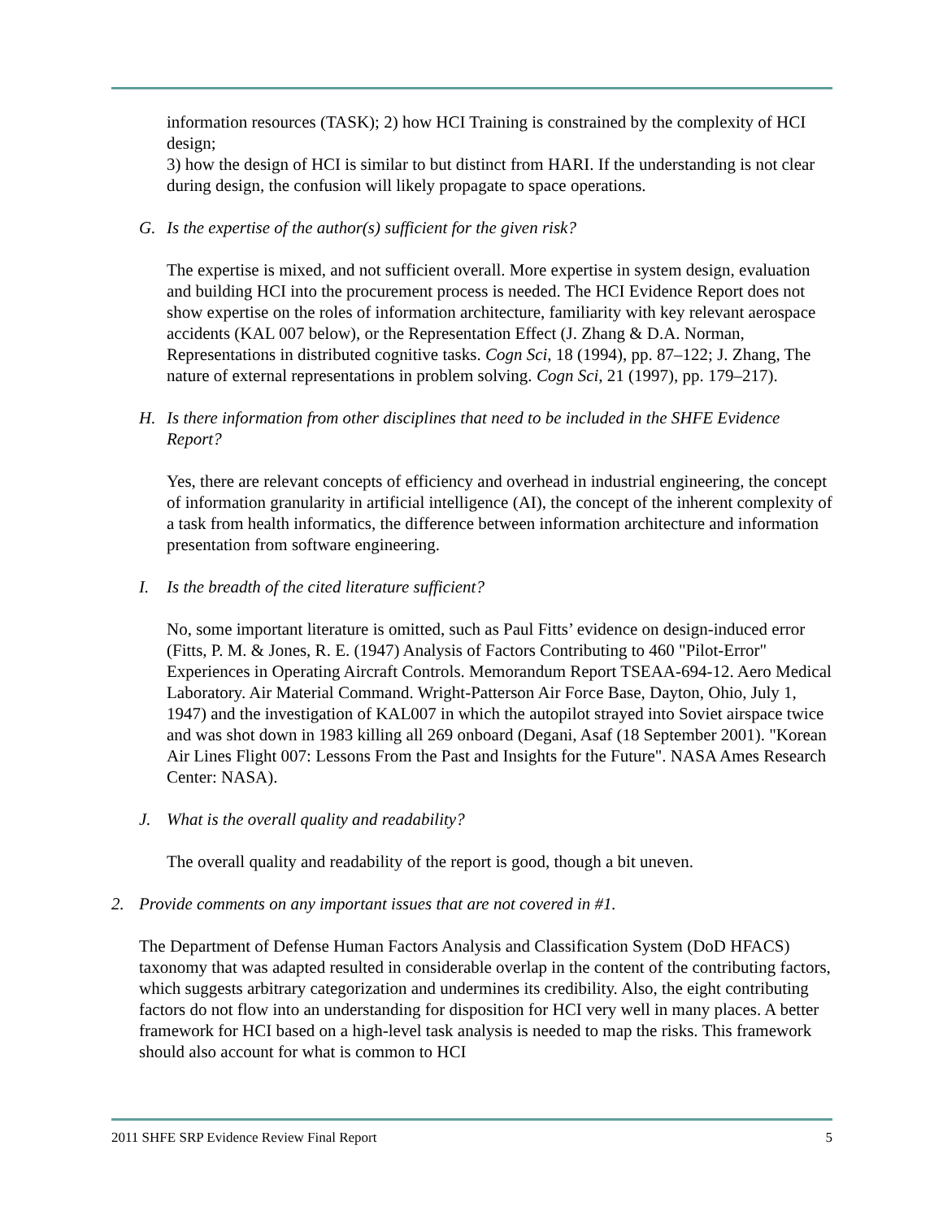information resources (TASK); 2) how HCI Training is constrained by the complexity of HCI design;
3) how the design of HCI is similar to but distinct from HARI. If the understanding is not clear during design, the confusion will likely propagate to space operations.
G. Is the expertise of the author(s) sufficient for the given risk?
The expertise is mixed, and not sufficient overall. More expertise in system design, evaluation and building HCI into the procurement process is needed. The HCI Evidence Report does not show expertise on the roles of information architecture, familiarity with key relevant aerospace accidents (KAL 007 below), or the Representation Effect (J. Zhang & D.A. Norman, Representations in distributed cognitive tasks. Cogn Sci, 18 (1994), pp. 87–122; J. Zhang, The nature of external representations in problem solving. Cogn Sci, 21 (1997), pp. 179–217).
H. Is there information from other disciplines that need to be included in the SHFE Evidence Report?
Yes, there are relevant concepts of efficiency and overhead in industrial engineering, the concept of information granularity in artificial intelligence (AI), the concept of the inherent complexity of a task from health informatics, the difference between information architecture and information presentation from software engineering.
I. Is the breadth of the cited literature sufficient?
No, some important literature is omitted, such as Paul Fitts’ evidence on design-induced error (Fitts, P. M. & Jones, R. E. (1947) Analysis of Factors Contributing to 460 "Pilot-Error" Experiences in Operating Aircraft Controls. Memorandum Report TSEAA-694-12. Aero Medical Laboratory. Air Material Command. Wright-Patterson Air Force Base, Dayton, Ohio, July 1, 1947) and the investigation of KAL007 in which the autopilot strayed into Soviet airspace twice and was shot down in 1983 killing all 269 onboard (Degani, Asaf (18 September 2001). "Korean Air Lines Flight 007: Lessons From the Past and Insights for the Future". NASA Ames Research Center: NASA).
J. What is the overall quality and readability?
The overall quality and readability of the report is good, though a bit uneven.
2. Provide comments on any important issues that are not covered in #1.
The Department of Defense Human Factors Analysis and Classification System (DoD HFACS) taxonomy that was adapted resulted in considerable overlap in the content of the contributing factors, which suggests arbitrary categorization and undermines its credibility. Also, the eight contributing factors do not flow into an understanding for disposition for HCI very well in many places. A better framework for HCI based on a high-level task analysis is needed to map the risks. This framework should also account for what is common to HCI
2011 SHFE SRP Evidence Review Final Report 5